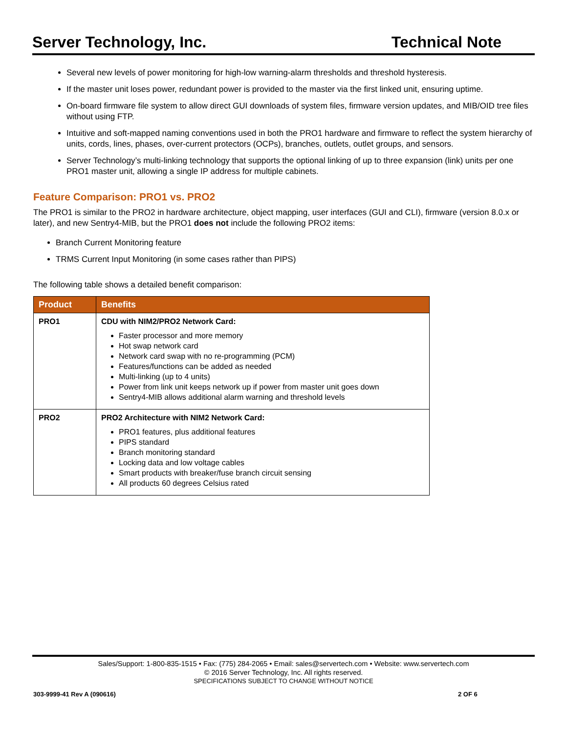Server Technology, Inc. Technical Note
Several new levels of power monitoring for high-low warning-alarm thresholds and threshold hysteresis.
If the master unit loses power, redundant power is provided to the master via the first linked unit, ensuring uptime.
On-board firmware file system to allow direct GUI downloads of system files, firmware version updates, and MIB/OID tree files without using FTP.
Intuitive and soft-mapped naming conventions used in both the PRO1 hardware and firmware to reflect the system hierarchy of units, cords, lines, phases, over-current protectors (OCPs), branches, outlets, outlet groups, and sensors.
Server Technology’s multi-linking technology that supports the optional linking of up to three expansion (link) units per one PRO1 master unit, allowing a single IP address for multiple cabinets.
Feature Comparison: PRO1 vs. PRO2
The PRO1 is similar to the PRO2 in hardware architecture, object mapping, user interfaces (GUI and CLI), firmware (version 8.0.x or later), and new Sentry4-MIB, but the PRO1 does not include the following PRO2 items:
Branch Current Monitoring feature
TRMS Current Input Monitoring (in some cases rather than PIPS)
The following table shows a detailed benefit comparison:
| Product | Benefits |
| --- | --- |
| PRO1 | CDU with NIM2/PRO2 Network Card: Faster processor and more memory Hot swap network card Network card swap with no re-programming (PCM) Features/functions can be added as needed Multi-linking (up to 4 units) Power from link unit keeps network up if power from master unit goes down Sentry4-MIB allows additional alarm warning and threshold levels |
| PRO2 | PRO2 Architecture with NIM2 Network Card: PRO1 features, plus additional features PIPS standard Branch monitoring standard Locking data and low voltage cables Smart products with breaker/fuse branch circuit sensing All products 60 degrees Celsius rated |
Sales/Support: 1-800-835-1515 • Fax: (775) 284-2065 • Email: sales@servertech.com • Website: www.servertech.com
© 2016 Server Technology, Inc. All rights reserved.
SPECIFICATIONS SUBJECT TO CHANGE WITHOUT NOTICE
303-9999-41 Rev A (090616) 2 OF 6